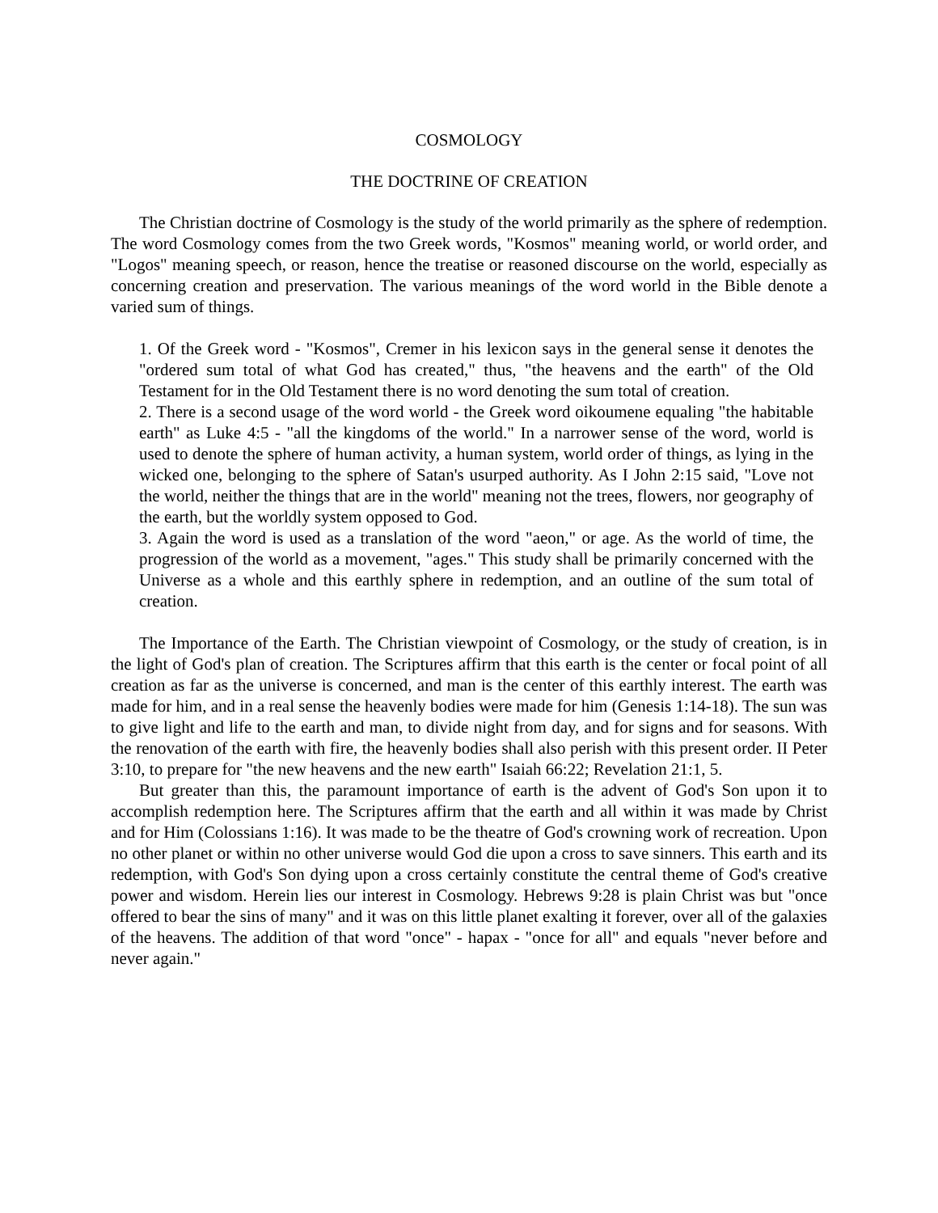COSMOLOGY
THE DOCTRINE OF CREATION
The Christian doctrine of Cosmology is the study of the world primarily as the sphere of redemption. The word Cosmology comes from the two Greek words, "Kosmos" meaning world, or world order, and "Logos" meaning speech, or reason, hence the treatise or reasoned discourse on the world, especially as concerning creation and preservation. The various meanings of the word world in the Bible denote a varied sum of things.
1. Of the Greek word - "Kosmos", Cremer in his lexicon says in the general sense it denotes the "ordered sum total of what God has created," thus, "the heavens and the earth" of the Old Testament for in the Old Testament there is no word denoting the sum total of creation.
2. There is a second usage of the word world - the Greek word oikoumene equaling "the habitable earth" as Luke 4:5 - "all the kingdoms of the world." In a narrower sense of the word, world is used to denote the sphere of human activity, a human system, world order of things, as lying in the wicked one, belonging to the sphere of Satan's usurped authority. As I John 2:15 said, "Love not the world, neither the things that are in the world" meaning not the trees, flowers, nor geography of the earth, but the worldly system opposed to God.
3. Again the word is used as a translation of the word "aeon," or age. As the world of time, the progression of the world as a movement, "ages." This study shall be primarily concerned with the Universe as a whole and this earthly sphere in redemption, and an outline of the sum total of creation.
The Importance of the Earth. The Christian viewpoint of Cosmology, or the study of creation, is in the light of God's plan of creation. The Scriptures affirm that this earth is the center or focal point of all creation as far as the universe is concerned, and man is the center of this earthly interest. The earth was made for him, and in a real sense the heavenly bodies were made for him (Genesis 1:14-18). The sun was to give light and life to the earth and man, to divide night from day, and for signs and for seasons. With the renovation of the earth with fire, the heavenly bodies shall also perish with this present order. II Peter 3:10, to prepare for "the new heavens and the new earth" Isaiah 66:22; Revelation 21:1, 5.
But greater than this, the paramount importance of earth is the advent of God's Son upon it to accomplish redemption here. The Scriptures affirm that the earth and all within it was made by Christ and for Him (Colossians 1:16). It was made to be the theatre of God's crowning work of recreation. Upon no other planet or within no other universe would God die upon a cross to save sinners. This earth and its redemption, with God's Son dying upon a cross certainly constitute the central theme of God's creative power and wisdom. Herein lies our interest in Cosmology. Hebrews 9:28 is plain Christ was but "once offered to bear the sins of many" and it was on this little planet exalting it forever, over all of the galaxies of the heavens. The addition of that word "once" - hapax - "once for all" and equals "never before and never again."